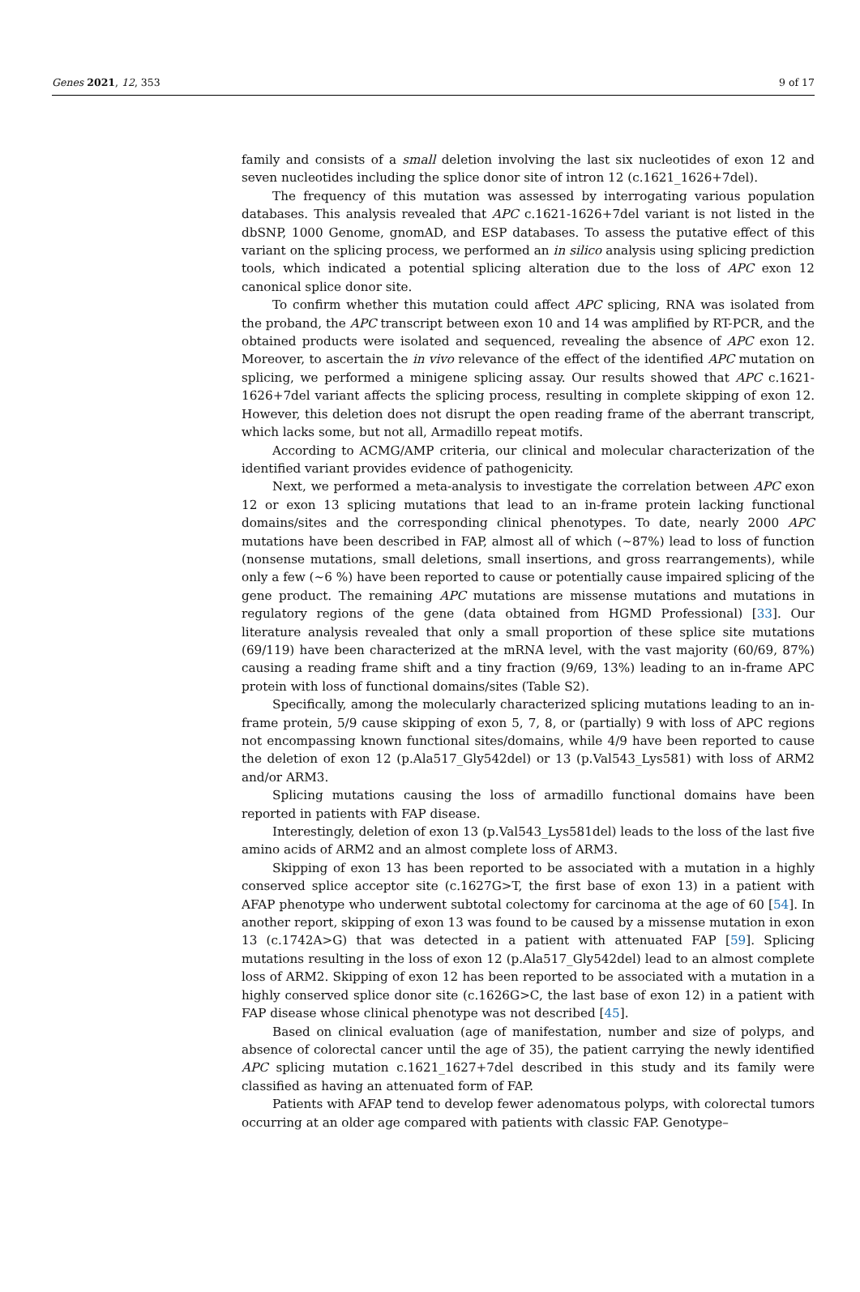Genes 2021, 12, 353 9 of 17
family and consists of a small deletion involving the last six nucleotides of exon 12 and seven nucleotides including the splice donor site of intron 12 (c.1621_1626+7del).
The frequency of this mutation was assessed by interrogating various population databases. This analysis revealed that APC c.1621-1626+7del variant is not listed in the dbSNP, 1000 Genome, gnomAD, and ESP databases. To assess the putative effect of this variant on the splicing process, we performed an in silico analysis using splicing prediction tools, which indicated a potential splicing alteration due to the loss of APC exon 12 canonical splice donor site.
To confirm whether this mutation could affect APC splicing, RNA was isolated from the proband, the APC transcript between exon 10 and 14 was amplified by RT-PCR, and the obtained products were isolated and sequenced, revealing the absence of APC exon 12. Moreover, to ascertain the in vivo relevance of the effect of the identified APC mutation on splicing, we performed a minigene splicing assay. Our results showed that APC c.1621-1626+7del variant affects the splicing process, resulting in complete skipping of exon 12. However, this deletion does not disrupt the open reading frame of the aberrant transcript, which lacks some, but not all, Armadillo repeat motifs.
According to ACMG/AMP criteria, our clinical and molecular characterization of the identified variant provides evidence of pathogenicity.
Next, we performed a meta-analysis to investigate the correlation between APC exon 12 or exon 13 splicing mutations that lead to an in-frame protein lacking functional domains/sites and the corresponding clinical phenotypes. To date, nearly 2000 APC mutations have been described in FAP, almost all of which (~87%) lead to loss of function (nonsense mutations, small deletions, small insertions, and gross rearrangements), while only a few (~6 %) have been reported to cause or potentially cause impaired splicing of the gene product. The remaining APC mutations are missense mutations and mutations in regulatory regions of the gene (data obtained from HGMD Professional) [33]. Our literature analysis revealed that only a small proportion of these splice site mutations (69/119) have been characterized at the mRNA level, with the vast majority (60/69, 87%) causing a reading frame shift and a tiny fraction (9/69, 13%) leading to an in-frame APC protein with loss of functional domains/sites (Table S2).
Specifically, among the molecularly characterized splicing mutations leading to an in-frame protein, 5/9 cause skipping of exon 5, 7, 8, or (partially) 9 with loss of APC regions not encompassing known functional sites/domains, while 4/9 have been reported to cause the deletion of exon 12 (p.Ala517_Gly542del) or 13 (p.Val543_Lys581) with loss of ARM2 and/or ARM3.
Splicing mutations causing the loss of armadillo functional domains have been reported in patients with FAP disease.
Interestingly, deletion of exon 13 (p.Val543_Lys581del) leads to the loss of the last five amino acids of ARM2 and an almost complete loss of ARM3.
Skipping of exon 13 has been reported to be associated with a mutation in a highly conserved splice acceptor site (c.1627G>T, the first base of exon 13) in a patient with AFAP phenotype who underwent subtotal colectomy for carcinoma at the age of 60 [54]. In another report, skipping of exon 13 was found to be caused by a missense mutation in exon 13 (c.1742A>G) that was detected in a patient with attenuated FAP [59]. Splicing mutations resulting in the loss of exon 12 (p.Ala517_Gly542del) lead to an almost complete loss of ARM2. Skipping of exon 12 has been reported to be associated with a mutation in a highly conserved splice donor site (c.1626G>C, the last base of exon 12) in a patient with FAP disease whose clinical phenotype was not described [45].
Based on clinical evaluation (age of manifestation, number and size of polyps, and absence of colorectal cancer until the age of 35), the patient carrying the newly identified APC splicing mutation c.1621_1627+7del described in this study and its family were classified as having an attenuated form of FAP.
Patients with AFAP tend to develop fewer adenomatous polyps, with colorectal tumors occurring at an older age compared with patients with classic FAP. Genotype–